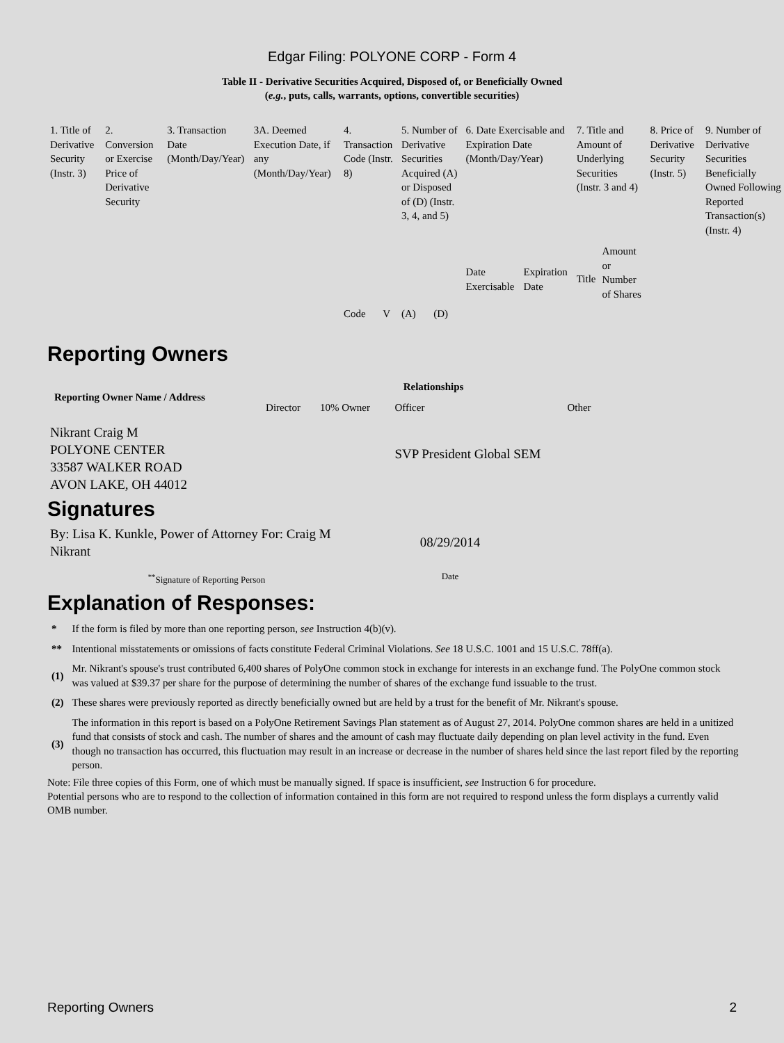Edgar Filing: POLYONE CORP - Form 4
Table II - Derivative Securities Acquired, Disposed of, or Beneficially Owned
(e.g., puts, calls, warrants, options, convertible securities)
| 1. Title of Derivative Security (Instr. 3) | 2. Conversion or Exercise Price of Derivative Security | 3. Transaction Date (Month/Day/Year) | 3A. Deemed Execution Date, if any (Month/Day/Year) | 4. Transaction Code (Instr. 8) | | 5. Number of Derivative Securities Acquired (A) or Disposed of (D) (Instr. 3, 4, and 5) | | 6. Date Exercisable and Expiration Date (Month/Day/Year) | | 7. Title and Amount of Underlying Securities (Instr. 3 and 4) | | 8. Price of Derivative Security (Instr. 5) | 9. Number of Derivative Securities Beneficially Owned Following Reported Transaction(s) (Instr. 4) |
| --- | --- | --- | --- | --- | --- | --- | --- | --- | --- | --- | --- | --- | --- |
| | | | | Code | V | (A) | (D) | Date Exercisable | Expiration Date | Title | Amount or Number of Shares | | |
Reporting Owners
| Reporting Owner Name / Address | Relationships | | | |
| --- | --- | --- | --- | --- |
| | Director | 10% Owner | Officer | Other |
| Nikrant Craig M POLYONE CENTER 33587 WALKER ROAD AVON LAKE, OH 44012 | | | SVP President Global SEM | |
Signatures
| By: Lisa K. Kunkle, Power of Attorney For: Craig M Nikrant | 08/29/2014 |
| <sup>**</sup> Signature of Reporting Person | Date |
Explanation of Responses:
| * | If the form is filed by more than one reporting person, see Instruction 4(b)(v). |
| ** | Intentional misstatements or omissions of facts constitute Federal Criminal Violations. See 18 U.S.C. 1001 and 15 U.S.C. 78ff(a). |
| (1) | Mr. Nikrant's spouse's trust contributed 6,400 shares of PolyOne common stock in exchange for interests in an exchange fund. The PolyOne common stock was valued at $39.37 per share for the purpose of determining the number of shares of the exchange fund issuable to the trust. |
| (2) | These shares were previously reported as directly beneficially owned but are held by a trust for the benefit of Mr. Nikrant's spouse. |
| (3) | The information in this report is based on a PolyOne Retirement Savings Plan statement as of August 27, 2014. PolyOne common shares are held in a unitized fund that consists of stock and cash. The number of shares and the amount of cash may fluctuate daily depending on plan level activity in the fund. Even though no transaction has occurred, this fluctuation may result in an increase or decrease in the number of shares held since the last report filed by the reporting person. |
Note: File three copies of this Form, one of which must be manually signed. If space is insufficient, see Instruction 6 for procedure.
Potential persons who are to respond to the collection of information contained in this form are not required to respond unless the form displays a currently valid OMB number.
Reporting Owners 2